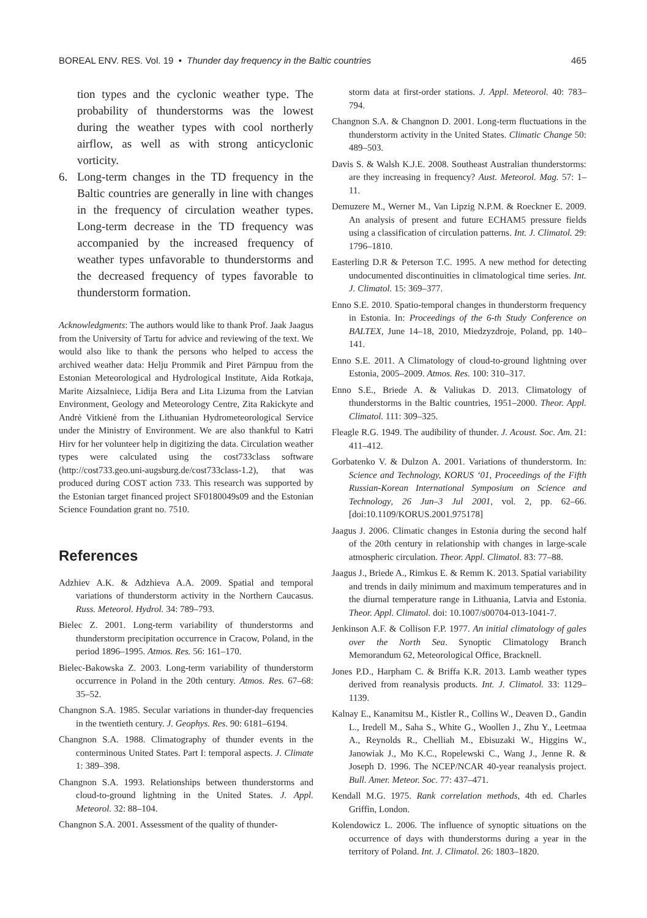BOREAL ENV. RES. Vol. 19 • Thunder day frequency in the Baltic countries 465
tion types and the cyclonic weather type. The probability of thunderstorms was the lowest during the weather types with cool northerly airflow, as well as with strong anticyclonic vorticity.
6. Long-term changes in the TD frequency in the Baltic countries are generally in line with changes in the frequency of circulation weather types. Long-term decrease in the TD frequency was accompanied by the increased frequency of weather types unfavorable to thunderstorms and the decreased frequency of types favorable to thunderstorm formation.
Acknowledgments: The authors would like to thank Prof. Jaak Jaagus from the University of Tartu for advice and reviewing of the text. We would also like to thank the persons who helped to access the archived weather data: Helju Prommik and Piret Pärnpuu from the Estonian Meteorological and Hydrological Institute, Aida Rotkaja, Marite Aizsalniece, Lidija Bera and Lita Lizuma from the Latvian Environment, Geology and Meteorology Centre, Zita Rakickyte and Andrė Vitkienė from the Lithuanian Hydrometeorological Service under the Ministry of Environment. We are also thankful to Katri Hirv for her volunteer help in digitizing the data. Circulation weather types were calculated using the cost733class software (http://cost733.geo.uni-augsburg.de/cost733class-1.2), that was produced during COST action 733. This research was supported by the Estonian target financed project SF0180049s09 and the Estonian Science Foundation grant no. 7510.
References
Adzhiev A.K. & Adzhieva A.A. 2009. Spatial and temporal variations of thunderstorm activity in the Northern Caucasus. Russ. Meteorol. Hydrol. 34: 789–793.
Bielec Z. 2001. Long-term variability of thunderstorms and thunderstorm precipitation occurrence in Cracow, Poland, in the period 1896–1995. Atmos. Res. 56: 161–170.
Bielec-Bakowska Z. 2003. Long-term variability of thunderstorm occurrence in Poland in the 20th century. Atmos. Res. 67–68: 35–52.
Changnon S.A. 1985. Secular variations in thunder-day frequencies in the twentieth century. J. Geophys. Res. 90: 6181–6194.
Changnon S.A. 1988. Climatography of thunder events in the conterminous United States. Part I: temporal aspects. J. Climate 1: 389–398.
Changnon S.A. 1993. Relationships between thunderstorms and cloud-to-ground lightning in the United States. J. Appl. Meteorol. 32: 88–104.
Changnon S.A. 2001. Assessment of the quality of thunder-
storm data at first-order stations. J. Appl. Meteorol. 40: 783–794.
Changnon S.A. & Changnon D. 2001. Long-term fluctuations in the thunderstorm activity in the United States. Climatic Change 50: 489–503.
Davis S. & Walsh K.J.E. 2008. Southeast Australian thunderstorms: are they increasing in frequency? Aust. Meteorol. Mag. 57: 1–11.
Demuzere M., Werner M., Van Lipzig N.P.M. & Roeckner E. 2009. An analysis of present and future ECHAM5 pressure fields using a classification of circulation patterns. Int. J. Climatol. 29: 1796–1810.
Easterling D.R & Peterson T.C. 1995. A new method for detecting undocumented discontinuities in climatological time series. Int. J. Climatol. 15: 369–377.
Enno S.E. 2010. Spatio-temporal changes in thunderstorm frequency in Estonia. In: Proceedings of the 6-th Study Conference on BALTEX, June 14–18, 2010, Miedzyzdroje, Poland, pp. 140–141.
Enno S.E. 2011. A Climatology of cloud-to-ground lightning over Estonia, 2005–2009. Atmos. Res. 100: 310–317.
Enno S.E., Briede A. & Valiukas D. 2013. Climatology of thunderstorms in the Baltic countries, 1951–2000. Theor. Appl. Climatol. 111: 309–325.
Fleagle R.G. 1949. The audibility of thunder. J. Acoust. Soc. Am. 21: 411–412.
Gorbatenko V. & Dulzon A. 2001. Variations of thunderstorm. In: Science and Technology, KORUS ‘01, Proceedings of the Fifth Russian-Korean International Symposium on Science and Technology, 26 Jun–3 Jul 2001, vol. 2, pp. 62–66. [doi:10.1109/KORUS.2001.975178]
Jaagus J. 2006. Climatic changes in Estonia during the second half of the 20th century in relationship with changes in large-scale atmospheric circulation. Theor. Appl. Climatol. 83: 77–88.
Jaagus J., Briede A., Rimkus E. & Remm K. 2013. Spatial variability and trends in daily minimum and maximum temperatures and in the diurnal temperature range in Lithuania, Latvia and Estonia. Theor. Appl. Climatol. doi: 10.1007/s00704-013-1041-7.
Jenkinson A.F. & Collison F.P. 1977. An initial climatology of gales over the North Sea. Synoptic Climatology Branch Memorandum 62, Meteorological Office, Bracknell.
Jones P.D., Harpham C. & Briffa K.R. 2013. Lamb weather types derived from reanalysis products. Int. J. Climatol. 33: 1129–1139.
Kalnay E., Kanamitsu M., Kistler R., Collins W., Deaven D., Gandin L., Iredell M., Saha S., White G., Woollen J., Zhu Y., Leetmaa A., Reynolds R., Chelliah M., Ebisuzaki W., Higgins W., Janowiak J., Mo K.C., Ropelewski C., Wang J., Jenne R. & Joseph D. 1996. The NCEP/NCAR 40-year reanalysis project. Bull. Amer. Meteor. Soc. 77: 437–471.
Kendall M.G. 1975. Rank correlation methods, 4th ed. Charles Griffin, London.
Kolendowicz L. 2006. The influence of synoptic situations on the occurrence of days with thunderstorms during a year in the territory of Poland. Int. J. Climatol. 26: 1803–1820.